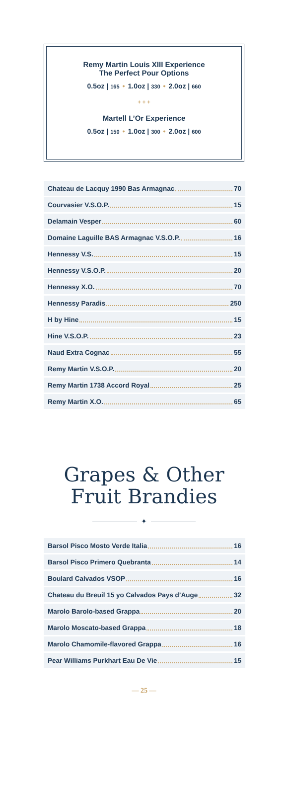Remy Martin Louis XIII Experience
The Perfect Pour Options
0.5oz | 165 • 1.0oz | 330 • 2.0oz | 660
+ + +
Martell L’Or Experience
0.5oz | 150 • 1.0oz | 300 • 2.0oz | 600
Chateau de Lacquy 1990 Bas Armagnac 70
Courvasier V.S.O.P. 15
Delamain Vesper 60
Domaine Laguille BAS Armagnac V.S.O.P. 16
Hennessy V.S. 15
Hennessy V.S.O.P. 20
Hennessy X.O. 70
Hennessy Paradis 250
H by Hine 15
Hine V.S.O.P. 23
Naud Extra Cognac 55
Remy Martin V.S.O.P. 20
Remy Martin 1738 Accord Royal 25
Remy Martin X.O. 65
Grapes & Other
Fruit Brandies
✦
Barsol Pisco Mosto Verde Italia 16
Barsol Pisco Primero Quebranta 14
Boulard Calvados VSOP 16
Chateau du Breuil 15 yo Calvados Pays d’Auge 32
Marolo Barolo-based Grappa 20
Marolo Moscato-based Grappa 18
Marolo Chamomile-flavored Grappa 16
Pear Williams Purkhart Eau De Vie 15
— 25 —